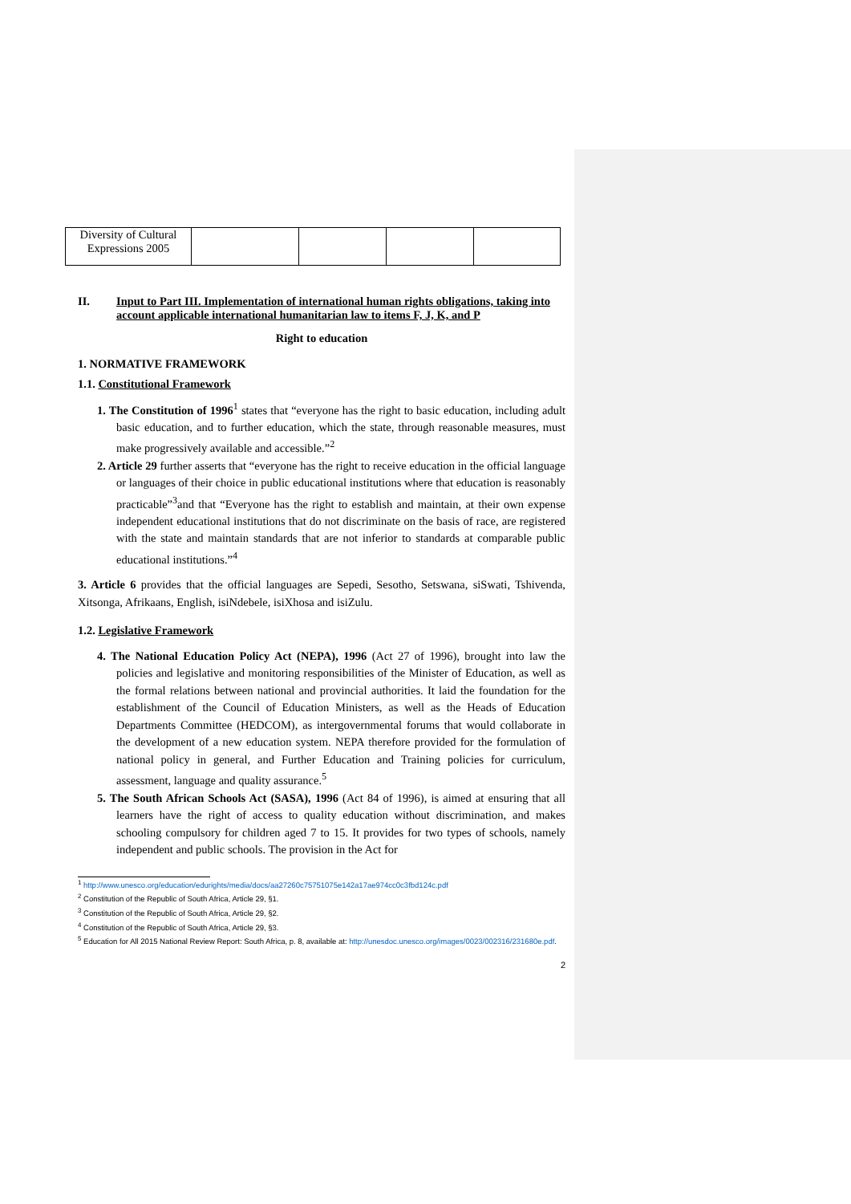| Diversity of Cultural Expressions 2005 | | | | |
II. Input to Part III. Implementation of international human rights obligations, taking into account applicable international humanitarian law to items F, J, K, and P
Right to education
1. NORMATIVE FRAMEWORK
1.1. Constitutional Framework
1. The Constitution of 1996<sup>1</sup> states that “everyone has the right to basic education, including adult basic education, and to further education, which the state, through reasonable measures, must make progressively available and accessible.”<sup>2</sup>
2. Article 29 further asserts that “everyone has the right to receive education in the official language or languages of their choice in public educational institutions where that education is reasonably practicable”<sup>3</sup>and that “Everyone has the right to establish and maintain, at their own expense independent educational institutions that do not discriminate on the basis of race, are registered with the state and maintain standards that are not inferior to standards at comparable public educational institutions.”<sup>4</sup>
3. Article 6 provides that the official languages are Sepedi, Sesotho, Setswana, siSwati, Tshivenda, Xitsonga, Afrikaans, English, isiNdebele, isiXhosa and isiZulu.
1.2. Legislative Framework
4. The National Education Policy Act (NEPA), 1996 (Act 27 of 1996), brought into law the policies and legislative and monitoring responsibilities of the Minister of Education, as well as the formal relations between national and provincial authorities. It laid the foundation for the establishment of the Council of Education Ministers, as well as the Heads of Education Departments Committee (HEDCOM), as intergovernmental forums that would collaborate in the development of a new education system. NEPA therefore provided for the formulation of national policy in general, and Further Education and Training policies for curriculum, assessment, language and quality assurance.<sup>5</sup>
5. The South African Schools Act (SASA), 1996 (Act 84 of 1996), is aimed at ensuring that all learners have the right of access to quality education without discrimination, and makes schooling compulsory for children aged 7 to 15. It provides for two types of schools, namely independent and public schools. The provision in the Act for
<sup>1</sup> http://www.unesco.org/education/edurights/media/docs/aa27260c75751075e142a17ae974cc0c3fbd124c.pdf
<sup>2</sup> Constitution of the Republic of South Africa, Article 29, §1.
<sup>3</sup> Constitution of the Republic of South Africa, Article 29, §2.
<sup>4</sup> Constitution of the Republic of South Africa, Article 29, §3.
<sup>5</sup> Education for All 2015 National Review Report: South Africa, p. 8, available at: http://unesdoc.unesco.org/images/0023/002316/231680e.pdf.
2